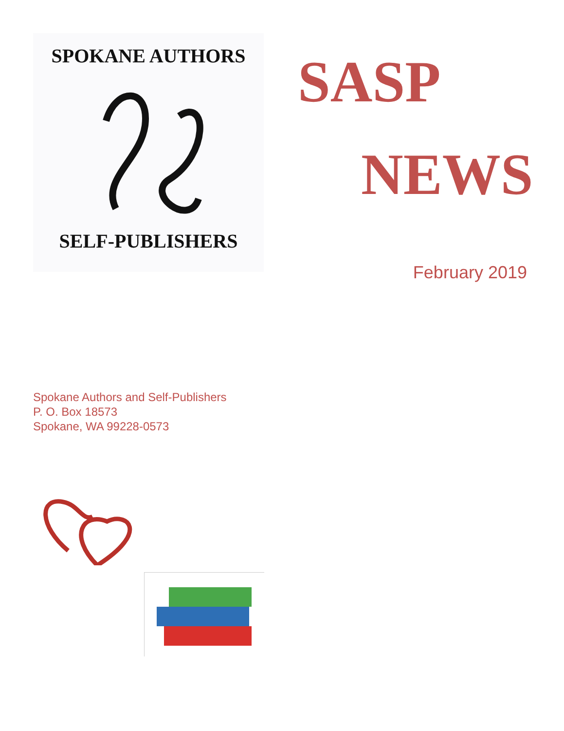SPOKANE AUTHORS
SELF-PUBLISHERS
SASP
NEWS
February 2019
Spokane Authors and Self-Publishers
P. O. Box 18573
Spokane, WA 99228-0573